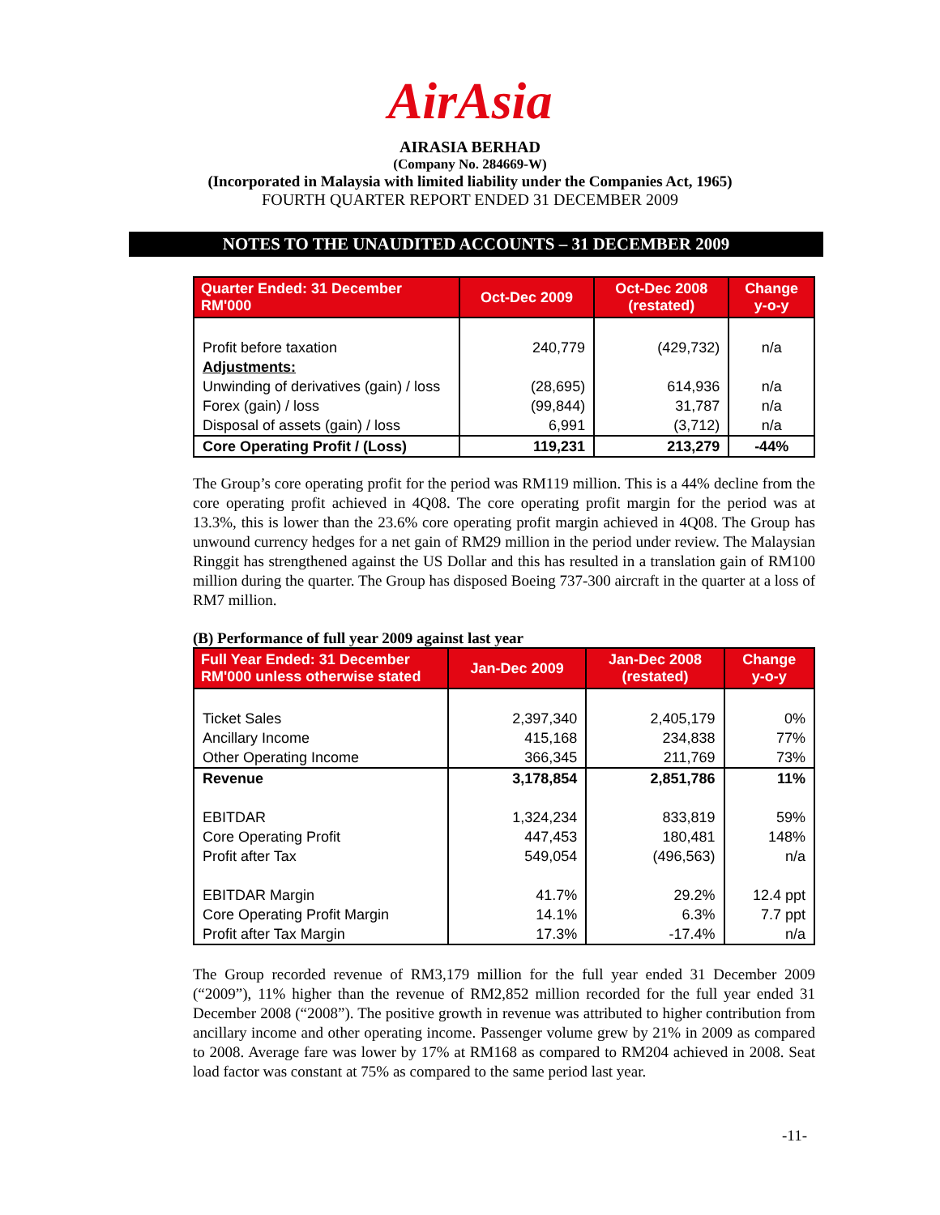AirAsia
AIRASIA BERHAD
(Company No. 284669-W)
(Incorporated in Malaysia with limited liability under the Companies Act, 1965)
FOURTH QUARTER REPORT ENDED 31 DECEMBER 2009
NOTES TO THE UNAUDITED ACCOUNTS – 31 DECEMBER 2009
| Quarter Ended: 31 December RM'000 | Oct-Dec 2009 | Oct-Dec 2008 (restated) | Change y-o-y |
| --- | --- | --- | --- |
| Profit before taxation | 240,779 | (429,732) | n/a |
| Adjustments: | | | |
| Unwinding of derivatives (gain) / loss | (28,695) | 614,936 | n/a |
| Forex (gain) / loss | (99,844) | 31,787 | n/a |
| Disposal of assets (gain) / loss | 6,991 | (3,712) | n/a |
| Core Operating Profit / (Loss) | 119,231 | 213,279 | -44% |
The Group’s core operating profit for the period was RM119 million. This is a 44% decline from the core operating profit achieved in 4Q08. The core operating profit margin for the period was at 13.3%, this is lower than the 23.6% core operating profit margin achieved in 4Q08. The Group has unwound currency hedges for a net gain of RM29 million in the period under review. The Malaysian Ringgit has strengthened against the US Dollar and this has resulted in a translation gain of RM100 million during the quarter. The Group has disposed Boeing 737-300 aircraft in the quarter at a loss of RM7 million.
(B) Performance of full year 2009 against last year
| Full Year Ended: 31 December RM'000 unless otherwise stated | Jan-Dec 2009 | Jan-Dec 2008 (restated) | Change y-o-y |
| --- | --- | --- | --- |
| Ticket Sales | 2,397,340 | 2,405,179 | 0% |
| Ancillary Income | 415,168 | 234,838 | 77% |
| Other Operating Income | 366,345 | 211,769 | 73% |
| Revenue | 3,178,854 | 2,851,786 | 11% |
| EBITDAR | 1,324,234 | 833,819 | 59% |
| Core Operating Profit | 447,453 | 180,481 | 148% |
| Profit after Tax | 549,054 | (496,563) | n/a |
| EBITDAR Margin | 41.7% | 29.2% | 12.4 ppt |
| Core Operating Profit Margin | 14.1% | 6.3% | 7.7 ppt |
| Profit after Tax Margin | 17.3% | -17.4% | n/a |
The Group recorded revenue of RM3,179 million for the full year ended 31 December 2009 (“2009”), 11% higher than the revenue of RM2,852 million recorded for the full year ended 31 December 2008 (“2008”). The positive growth in revenue was attributed to higher contribution from ancillary income and other operating income. Passenger volume grew by 21% in 2009 as compared to 2008. Average fare was lower by 17% at RM168 as compared to RM204 achieved in 2008. Seat load factor was constant at 75% as compared to the same period last year.
-11-